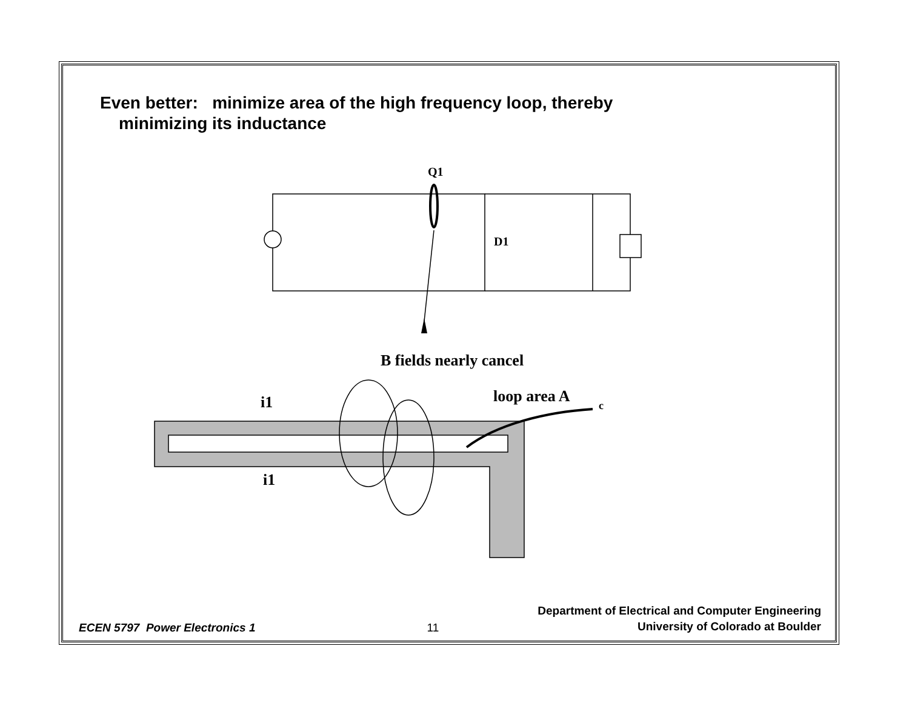Even better: minimize area of the high frequency loop, thereby
minimizing its inductance
Q1
D1
B fields nearly cancel
loop area A
c
i1
i1
ECEN 5797 Power Electronics 1
11
Department of Electrical and Computer Engineering
University of Colorado at Boulder